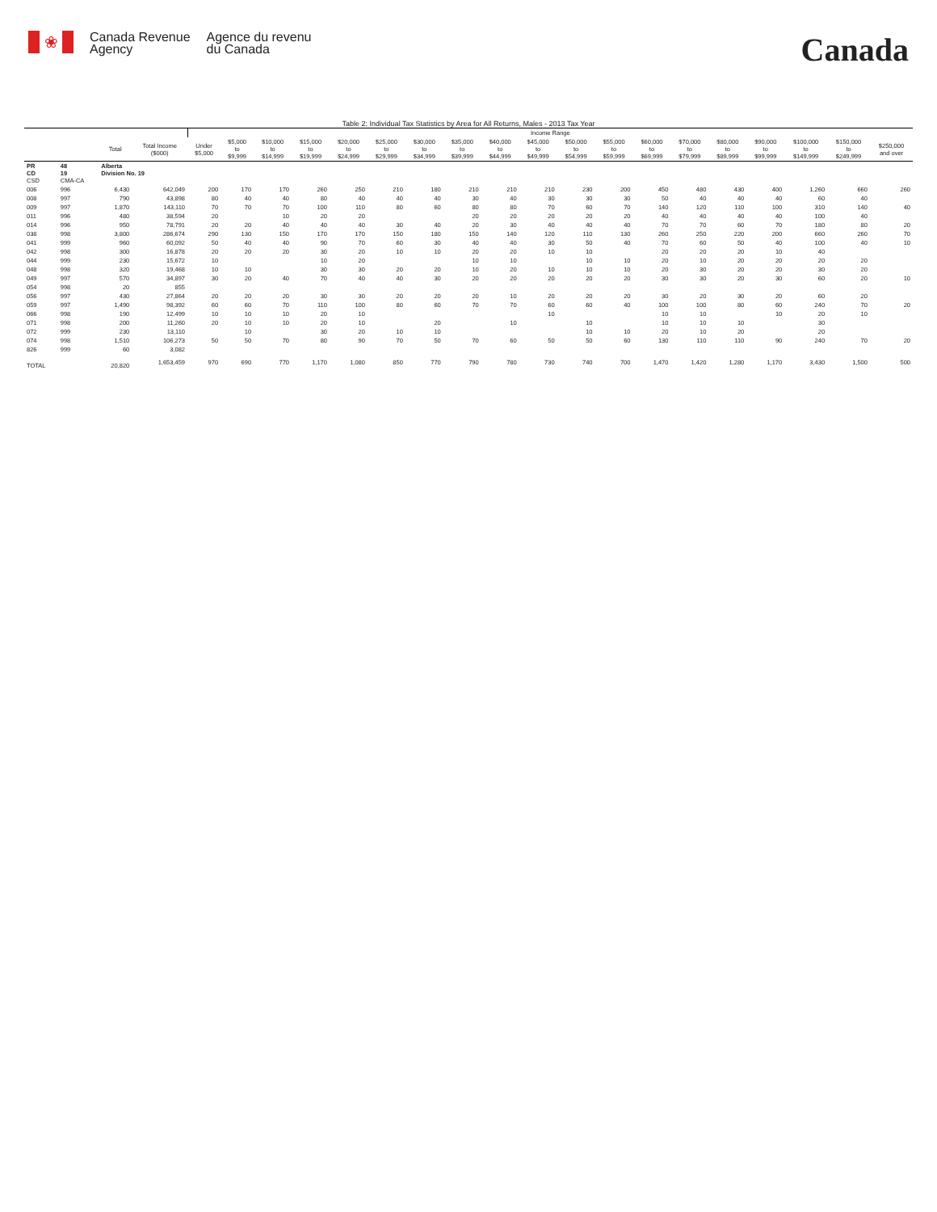❀
Canada Revenue
Agency
Agence du revenu
du Canada
Canada
Table 2: Individual Tax Statistics by Area for All Returns, Males - 2013 Tax Year
| | | | | Income Range | | | | | | | | | | | | | | | | | | |
| --- | --- | --- | --- | --- | --- | --- | --- | --- | --- | --- | --- | --- | --- | --- | --- | --- | --- | --- | --- | --- | --- | --- |
| | | Total | Total Income ($000) | Under $5,000 | $5,000 to $9,999 | $10,000 to $14,999 | $15,000 to $19,999 | $20,000 to $24,999 | $25,000 to $29,999 | $30,000 to $34,999 | $35,000 to $39,999 | $40,000 to $44,999 | $45,000 to $49,999 | $50,000 to $54,999 | $55,000 to $59,999 | $60,000 to $69,999 | $70,000 to $79,999 | $80,000 to $89,999 | $90,000 to $99,999 | $100,000 to $149,999 | $150,000 to $249,999 | $250,000 and over |
| PR CD CSD | 48 19 CMA-CA | Alberta Division No. 19 | | | | | | | | | | | | | | | | | | | | |
| 006 | 996 | 6,430 | 642,049 | 200 | 170 | 170 | 260 | 250 | 210 | 180 | 210 | 210 | 210 | 230 | 200 | 450 | 480 | 430 | 400 | 1,260 | 660 | 260 |
| 008 | 997 | 790 | 43,898 | 80 | 40 | 40 | 80 | 40 | 40 | 40 | 30 | 40 | 30 | 30 | 30 | 50 | 40 | 40 | 40 | 60 | 40 | |
| 009 | 997 | 1,870 | 143,110 | 70 | 70 | 70 | 100 | 110 | 80 | 60 | 80 | 80 | 70 | 60 | 70 | 140 | 120 | 110 | 100 | 310 | 140 | 40 |
| 011 | 996 | 480 | 38,594 | 20 | | 10 | 20 | 20 | | | 20 | 20 | 20 | 20 | 20 | 40 | 40 | 40 | 40 | 100 | 40 | |
| 014 | 996 | 950 | 78,791 | 20 | 20 | 40 | 40 | 40 | 30 | 40 | 20 | 30 | 40 | 40 | 40 | 70 | 70 | 60 | 70 | 180 | 80 | 20 |
| 038 | 998 | 3,800 | 286,674 | 290 | 130 | 150 | 170 | 170 | 150 | 180 | 150 | 140 | 120 | 110 | 130 | 260 | 250 | 220 | 200 | 660 | 260 | 70 |
| 041 | 999 | 960 | 60,092 | 50 | 40 | 40 | 90 | 70 | 60 | 30 | 40 | 40 | 30 | 50 | 40 | 70 | 60 | 50 | 40 | 100 | 40 | 10 |
| 042 | 998 | 300 | 16,878 | 20 | 20 | 20 | 30 | 20 | 10 | 10 | 20 | 20 | 10 | 10 | | 20 | 20 | 20 | 10 | 40 | | |
| 044 | 999 | 230 | 15,672 | 10 | | | 10 | 20 | | | 10 | 10 | | 10 | 10 | 20 | 10 | 20 | 20 | 20 | 20 | |
| 048 | 998 | 320 | 19,468 | 10 | 10 | | 30 | 30 | 20 | 20 | 10 | 20 | 10 | 10 | 10 | 20 | 30 | 20 | 20 | 30 | 20 | |
| 049 | 997 | 570 | 34,897 | 30 | 20 | 40 | 70 | 40 | 40 | 30 | 20 | 20 | 20 | 20 | 20 | 30 | 30 | 20 | 30 | 60 | 20 | 10 |
| 054 | 998 | 20 | 855 | | | | | | | | | | | | | | | | | | | |
| 056 | 997 | 430 | 27,864 | 20 | 20 | 20 | 30 | 30 | 20 | 20 | 20 | 10 | 20 | 20 | 20 | 30 | 20 | 30 | 20 | 60 | 20 | |
| 059 | 997 | 1,490 | 98,392 | 60 | 60 | 70 | 110 | 100 | 80 | 60 | 70 | 70 | 60 | 60 | 40 | 100 | 100 | 80 | 60 | 240 | 70 | 20 |
| 066 | 998 | 190 | 12,499 | 10 | 10 | 10 | 20 | 10 | | | | | 10 | | | 10 | 10 | | 10 | 20 | 10 | |
| 071 | 998 | 200 | 11,260 | 20 | 10 | 10 | 20 | 10 | | 20 | | 10 | | 10 | | 10 | 10 | 10 | | 30 | | |
| 072 | 999 | 230 | 13,110 | | 10 | | 30 | 20 | 10 | 10 | | | | 10 | 10 | 20 | 10 | 20 | | 20 | | |
| 074 | 998 | 1,510 | 106,273 | 50 | 50 | 70 | 80 | 90 | 70 | 50 | 70 | 60 | 50 | 50 | 60 | 130 | 110 | 110 | 90 | 240 | 70 | 20 |
| 826 | 999 | 60 | 3,082 | | | | | | | | | | | | | | | | | | | |
| TOTAL | | 20,820 | 1,653,459 | 970 | 690 | 770 | 1,170 | 1,080 | 850 | 770 | 790 | 780 | 730 | 740 | 700 | 1,470 | 1,420 | 1,280 | 1,170 | 3,430 | 1,500 | 500 |